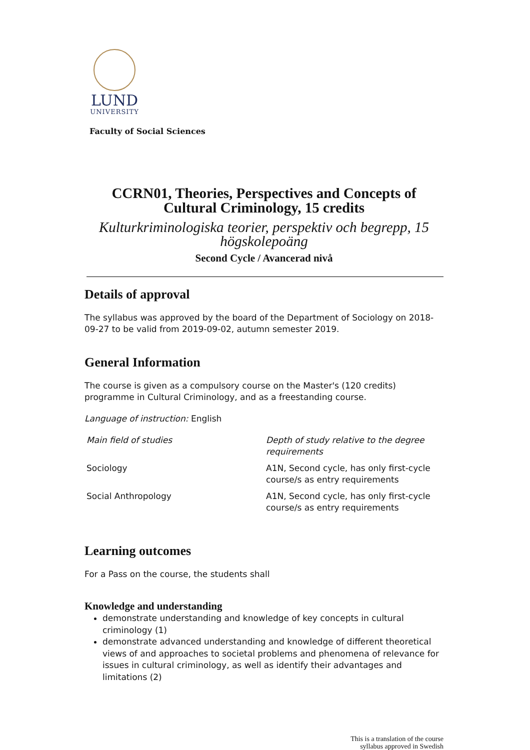LUND
UNIVERSITY
Faculty of Social Sciences
CCRN01, Theories, Perspectives and Concepts of Cultural Criminology, 15 credits
Kulturkriminologiska teorier, perspektiv och begrepp, 15 högskolepoäng
Second Cycle / Avancerad nivå
Details of approval
The syllabus was approved by the board of the Department of Sociology on 2018-09-27 to be valid from 2019-09-02, autumn semester 2019.
General Information
The course is given as a compulsory course on the Master's (120 credits) programme in Cultural Criminology, and as a freestanding course.
Language of instruction: English
| Main field of studies | Depth of study relative to the degree requirements |
| --- | --- |
| Sociology | A1N, Second cycle, has only first-cycle course/s as entry requirements |
| Social Anthropology | A1N, Second cycle, has only first-cycle course/s as entry requirements |
Learning outcomes
For a Pass on the course, the students shall
Knowledge and understanding
demonstrate understanding and knowledge of key concepts in cultural criminology (1)
demonstrate advanced understanding and knowledge of different theoretical views of and approaches to societal problems and phenomena of relevance for issues in cultural criminology, as well as identify their advantages and limitations (2)
This is a translation of the course
syllabus approved in Swedish